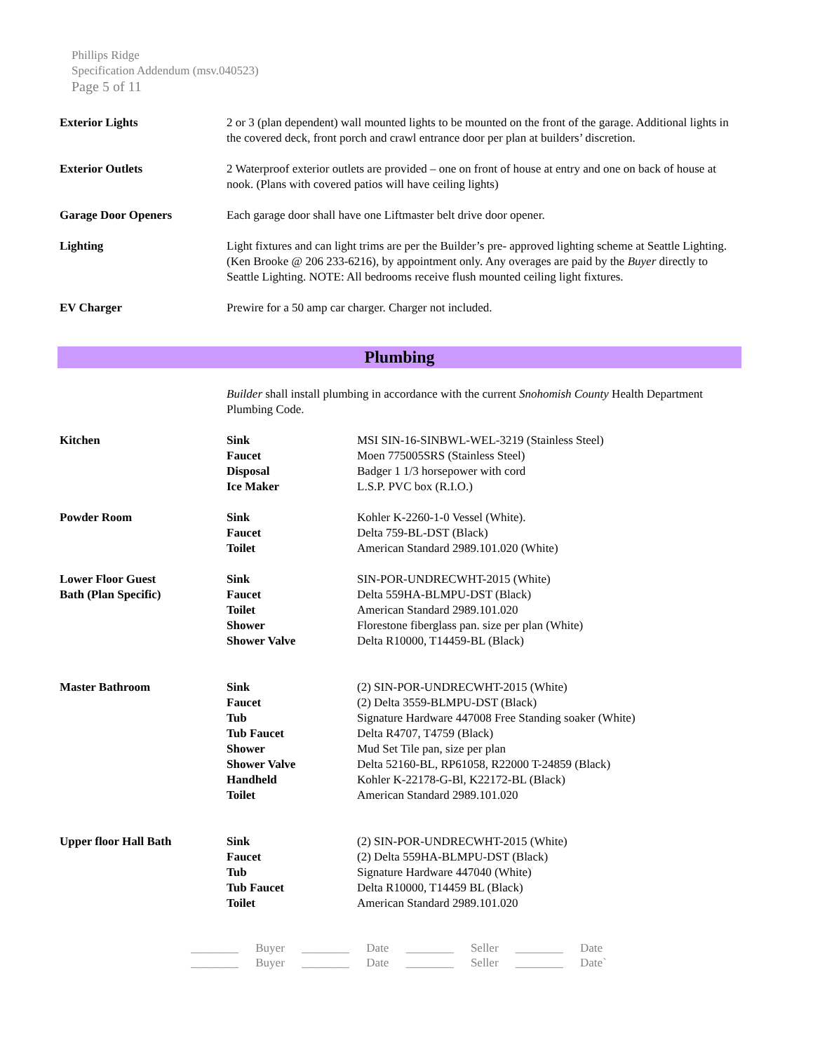Phillips Ridge
Specification Addendum (msv.040523)
Page 5 of 11
| Exterior Lights | 2 or 3 (plan dependent) wall mounted lights to be mounted on the front of the garage. Additional lights in the covered deck, front porch and crawl entrance door per plan at builders’ discretion. |
| Exterior Outlets | 2 Waterproof exterior outlets are provided – one on front of house at entry and one on back of house at nook. (Plans with covered patios will have ceiling lights) |
| Garage Door Openers | Each garage door shall have one Liftmaster belt drive door opener. |
| Lighting | Light fixtures and can light trims are per the Builder’s pre- approved lighting scheme at Seattle Lighting. (Ken Brooke @ 206 233-6216), by appointment only. Any overages are paid by the Buyer directly to Seattle Lighting. NOTE: All bedrooms receive flush mounted ceiling light fixtures. |
| EV Charger | Prewire for a 50 amp car charger. Charger not included. |
Plumbing
| | Builder shall install plumbing in accordance with the current Snohomish County Health Department Plumbing Code. | |
| Kitchen | Sink Faucet Disposal Ice Maker | MSI SIN-16-SINBWL-WEL-3219 (Stainless Steel) Moen 775005SRS (Stainless Steel) Badger 1 1/3 horsepower with cord L.S.P. PVC box (R.I.O.) |
| Powder Room | Sink Faucet Toilet | Kohler K-2260-1-0 Vessel (White). Delta 759-BL-DST (Black) American Standard 2989.101.020 (White) |
| Lower Floor Guest Bath (Plan Specific) | Sink Faucet Toilet Shower Shower Valve | SIN-POR-UNDRECWHT-2015 (White) Delta 559HA-BLMPU-DST (Black) American Standard 2989.101.020 Florestone fiberglass pan. size per plan (White) Delta R10000, T14459-BL (Black) |
| Master Bathroom | Sink Faucet Tub Tub Faucet Shower Shower Valve Handheld Toilet | (2) SIN-POR-UNDRECWHT-2015 (White) (2) Delta 3559-BLMPU-DST (Black) Signature Hardware 447008 Free Standing soaker (White) Delta R4707, T4759 (Black) Mud Set Tile pan, size per plan Delta 52160-BL, RP61058, R22000 T-24859 (Black) Kohler K-22178-G-Bl, K22172-BL (Black) American Standard 2989.101.020 |
| Upper floor Hall Bath | Sink Faucet Tub Tub Faucet Toilet | (2) SIN-POR-UNDRECWHT-2015 (White) (2) Delta 559HA-BLMPU-DST (Black) Signature Hardware 447040 (White) Delta R10000, T14459 BL (Black) American Standard 2989.101.020 |
________ Buyer ________ Date ________ Seller ________ Date
________ Buyer ________ Date ________ Seller ________ Date`